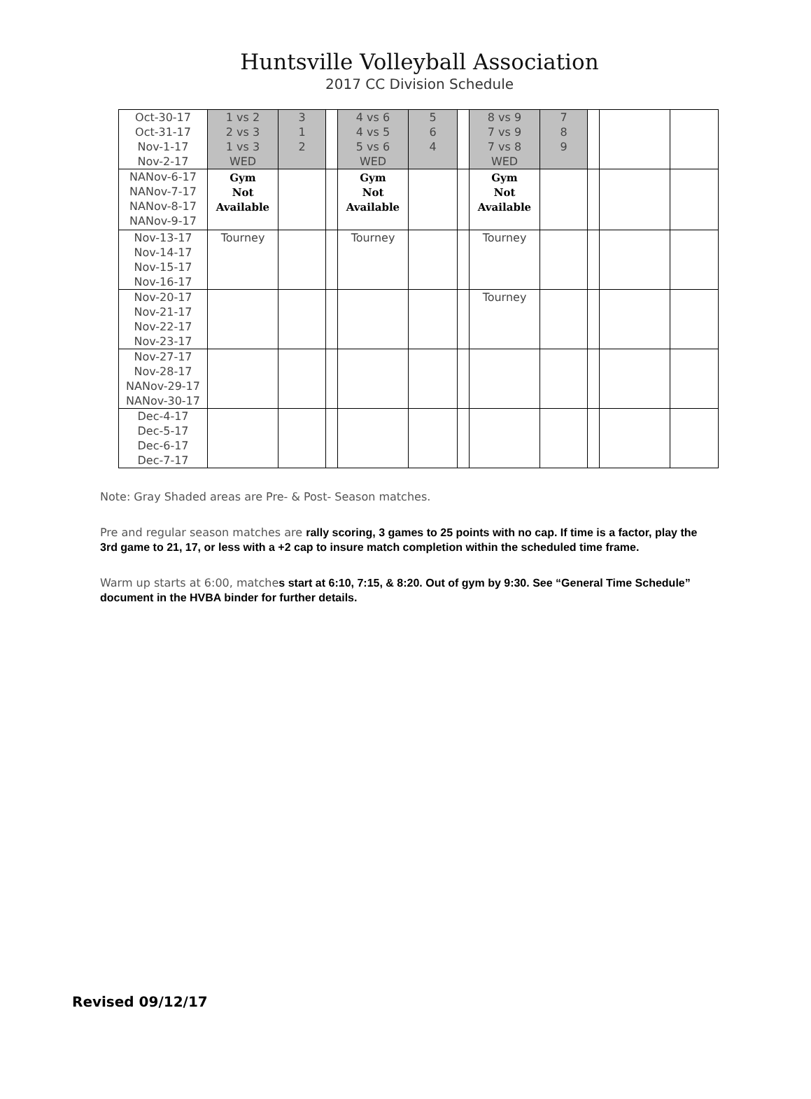Huntsville Volleyball Association
2017 CC Division Schedule
| Oct-30-17 Oct-31-17 Nov-1-17 Nov-2-17 | 1 vs 2 2 vs 3 1 vs 3 WED | 3 1 2 | | 4 vs 6 4 vs 5 5 vs 6 WED | 5 6 4 | | 8 vs 9 7 vs 9 7 vs 8 WED | 7 8 9 | | | |
| NANov-6-17 NANov-7-17 NANov-8-17 NANov-9-17 | Gym Not Available | | | Gym Not Available | | | Gym Not Available | | | | |
| Nov-13-17 Nov-14-17 Nov-15-17 Nov-16-17 | Tourney | | | Tourney | | | Tourney | | | | |
| Nov-20-17 Nov-21-17 Nov-22-17 Nov-23-17 | | | | | | | Tourney | | | | |
| Nov-27-17 Nov-28-17 NANov-29-17 NANov-30-17 | | | | | | | | | | | |
| Dec-4-17 Dec-5-17 Dec-6-17 Dec-7-17 | | | | | | | | | | | |
Note: Gray Shaded areas are Pre- & Post- Season matches.
Pre and regular season matches are rally scoring, 3 games to 25 points with no cap. If time is a factor, play the 3rd game to 21, 17, or less with a +2 cap to insure match completion within the scheduled time frame.
Warm up starts at 6:00, matches start at 6:10, 7:15, & 8:20. Out of gym by 9:30. See “General Time Schedule” document in the HVBA binder for further details.
Revised 09/12/17